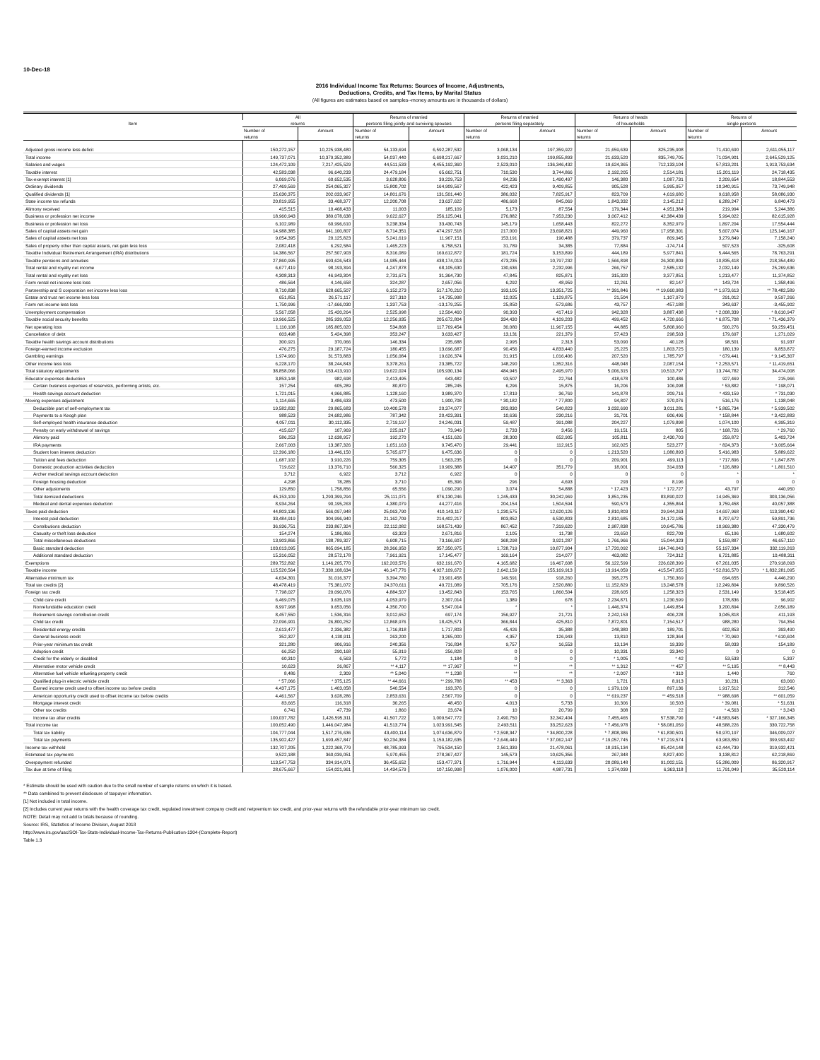10-Dec-18
2016 Individual Income Tax Returns: Sources of Income, Adjustments,
Deductions, Credits, and Tax Items, by Marital Status
(All figures are estimates based on samples--money amounts are in thousands of dollars)
| Item | All | | Returns of married | | Returns of married | | Returns of heads | | Returns of | |
| --- | --- | --- | --- | --- | --- | --- | --- | --- | --- | --- |
| | returns | | persons filing jointly and surviving spouses | | persons filing separately | | of households | | single persons | |
| | Number of | Amount | Number of | Amount | Number of | Amount | Number of | Amount | Number of | Amount |
| | returns | | returns | | returns | | returns | | returns | |
| Adjusted gross income less deficit | 150,272,157 | 10,225,938,480 | 54,133,694 | 6,592,287,532 | 3,068,134 | 197,359,922 | 21,659,639 | 825,235,908 | 71,410,690 | 2,611,055,117 |
| Total income | 149,737,071 | 10,379,352,389 | 54,037,440 | 6,698,217,667 | 3,031,210 | 199,855,893 | 21,633,520 | 835,749,705 | 71,034,901 | 2,645,529,125 |
| Salaries and wages | 124,472,109 | 7,217,425,529 | 44,511,533 | 4,455,192,360 | 2,523,010 | 136,346,432 | 19,624,365 | 712,133,104 | 57,813,201 | 1,913,753,634 |
| Taxable interest | 42,583,038 | 96,640,233 | 24,479,184 | 65,662,751 | 710,530 | 3,744,866 | 2,192,205 | 2,514,181 | 15,201,119 | 24,718,435 |
| Tax-exempt interest [1] | 6,069,076 | 60,652,535 | 3,628,806 | 39,229,753 | 84,236 | 1,490,497 | 146,380 | 1,087,731 | 2,209,654 | 18,844,553 |
| Ordinary dividends | 27,469,569 | 254,065,327 | 15,800,702 | 164,909,567 | 422,423 | 9,409,855 | 905,528 | 5,995,957 | 10,340,915 | 73,749,948 |
| Qualified dividends [1] | 25,630,375 | 202,033,967 | 14,801,676 | 131,501,440 | 386,032 | 7,825,917 | 823,709 | 4,619,680 | 9,618,958 | 58,086,930 |
| State income tax refunds | 20,819,955 | 33,468,377 | 12,200,708 | 23,637,622 | 486,668 | 845,069 | 1,843,332 | 2,145,212 | 6,289,247 | 6,840,473 |
| Alimony received | 415,515 | 10,468,433 | 11,003 | 185,109 | 5,173 | 87,554 | 179,344 | 4,951,384 | 219,994 | 5,244,386 |
| Business or profession net income | 18,960,943 | 389,078,638 | 9,622,627 | 256,125,041 | 276,882 | 7,953,230 | 3,067,412 | 42,384,439 | 5,994,022 | 82,615,928 |
| Business or profession net loss | 6,102,989 | 60,996,610 | 3,238,334 | 33,430,743 | 145,179 | 1,658,443 | 822,272 | 8,352,979 | 1,897,204 | 17,554,444 |
| Sales of capital assets net gain | 14,988,385 | 641,100,807 | 8,714,351 | 474,297,518 | 217,000 | 23,698,821 | 449,960 | 17,958,301 | 5,607,074 | 125,146,167 |
| Sales of capital assets net loss | 9,054,395 | 20,125,823 | 5,241,619 | 11,967,151 | 153,191 | 190,488 | 379,737 | 809,945 | 3,279,849 | 7,158,240 |
| Sales of property other than capital assets, net gain less loss | 2,082,418 | 6,292,584 | 1,465,223 | 6,758,521 | 31,789 | 34,385 | 77,884 | -174,714 | 507,523 | -325,608 |
| Taxable Individual Retirement Arrangement (IRA) distributions | 14,386,567 | 257,507,903 | 8,316,089 | 169,612,872 | 181,724 | 3,153,899 | 444,189 | 5,977,841 | 5,444,565 | 78,763,291 |
| Taxable pensions and annuities | 27,860,995 | 693,626,543 | 14,985,444 | 438,174,013 | 473,235 | 10,797,232 | 1,566,898 | 26,300,809 | 10,835,418 | 218,354,489 |
| Total rental and royalty net income | 6,677,419 | 98,193,394 | 4,247,878 | 68,105,630 | 130,636 | 2,232,996 | 266,757 | 2,585,132 | 2,032,149 | 25,269,636 |
| Total rental and royalty net loss | 4,308,313 | 46,943,304 | 2,731,671 | 31,364,730 | 47,845 | 825,871 | 315,320 | 3,377,851 | 1,213,477 | 11,374,852 |
| Farm rental net income less loss | 486,564 | 4,146,658 | 324,287 | 2,657,056 | 6,292 | 48,959 | 12,261 | 82,147 | 143,724 | 1,358,496 |
| Partnership and S corporation net income less loss | 8,710,838 | 628,665,507 | 6,152,273 | 517,170,210 | 193,105 | 13,351,725 | ** 391,846 | ** 19,660,983 | ** 1,973,613 | ** 78,482,589 |
| Estate and trust net income less loss | 651,851 | 26,571,117 | 327,310 | 14,735,998 | 12,025 | 1,129,875 | 21,504 | 1,107,979 | 291,012 | 9,597,266 |
| Farm net income less loss | 1,750,996 | -17,666,030 | 1,337,753 | -13,179,255 | 25,850 | -573,686 | 43,757 | -457,188 | 343,637 | -3,455,902 |
| Unemployment compensation | 5,567,058 | 25,420,264 | 2,525,998 | 12,504,460 | 90,393 | 417,419 | 942,328 | 3,887,438 | * 2,008,339 | * 8,610,947 |
| Taxable social security benefits | 19,966,525 | 285,939,053 | 12,256,935 | 205,672,804 | 334,430 | 4,109,203 | 499,452 | 4,720,666 | * 6,875,708 | * 71,436,379 |
| Net operating loss | 1,110,108 | 185,805,020 | 534,868 | 117,769,454 | 30,080 | 11,967,155 | 44,885 | 5,808,960 | 500,276 | 50,259,451 |
| Cancellation of debt | 603,498 | 5,424,398 | 353,247 | 3,633,427 | 13,131 | 221,379 | 57,423 | 298,563 | 179,697 | 1,271,029 |
| Taxable health savings account distributions | 300,921 | 370,066 | 146,334 | 235,688 | 2,995 | 2,313 | 53,090 | 40,128 | 98,501 | 91,937 |
| Foreign-earned income exclusion | 476,275 | 29,187,724 | 180,455 | 13,696,687 | 90,456 | 4,833,440 | 25,225 | 1,803,725 | 180,139 | 8,853,872 |
| Gambling earnings | 1,974,960 | 31,573,883 | 1,056,084 | 19,626,374 | 31,915 | 1,016,406 | 207,520 | 1,785,797 | * 679,441 | * 9,145,307 |
| Other income less loss | 6,228,170 | 38,244,843 | 3,378,261 | 23,385,722 | 148,290 | 1,352,316 | 448,048 | 2,087,154 | * 2,253,571 | * 11,419,651 |
| Total statutory adjustments | 38,858,066 | 153,413,910 | 19,622,024 | 105,930,134 | 484,945 | 2,495,970 | 5,006,315 | 10,513,797 | 13,744,782 | 34,474,008 |
| Educator expenses deduction | 3,853,148 | 982,698 | 2,413,495 | 643,482 | 93,507 | 22,764 | 418,678 | 100,486 | 927,469 | 215,966 |
| Certain business expenses of reservists, performing artists, etc. | 157,254 | 605,289 | 80,870 | 285,245 | 6,296 | 15,875 | 16,206 | 106,098 | * 53,882 | * 198,071 |
| Health savings account deduction | 1,721,015 | 4,966,885 | 1,128,160 | 3,989,370 | 17,819 | 36,769 | 141,878 | 209,716 | * 433,159 | * 731,030 |
| Moving expenses adjustment | 1,114,665 | 3,486,633 | 473,500 | 1,900,708 | * 30,182 | * 77,800 | 94,807 | 370,076 | 516,176 | 1,138,048 |
| Deductible part of self-employment tax | 19,582,832 | 29,865,683 | 10,400,578 | 20,374,077 | 283,830 | 540,823 | 3,032,690 | 3,011,281 | * 5,865,734 | * 5,939,502 |
| Payments to a Keogh plan | 988,523 | 24,682,986 | 787,342 | 20,423,391 | 10,636 | 230,216 | 31,701 | 606,496 | * 158,844 | * 3,422,883 |
| Self-employed health insurance deduction | 4,057,011 | 30,112,335 | 2,719,197 | 24,246,031 | 59,487 | 391,088 | 204,227 | 1,079,898 | 1,074,100 | 4,395,319 |
| Penalty on early withdrawal of savings | 415,627 | 107,969 | 225,017 | 73,949 | 2,733 | 3,456 | 19,151 | 805 | * 168,726 | * 29,760 |
| Alimony paid | 586,253 | 12,638,957 | 192,270 | 4,151,626 | 28,300 | 652,905 | 105,811 | 2,430,703 | 259,872 | 5,403,724 |
| IRA payments | 2,667,003 | 13,387,326 | 1,651,163 | 9,745,470 | 29,441 | 112,915 | 162,025 | 523,277 | * 824,373 | * 3,005,664 |
| Student loan interest deduction | 12,396,180 | 13,446,150 | 5,765,677 | 6,475,636 | 0 | 0 | 1,213,520 | 1,080,893 | 5,416,983 | 5,889,622 |
| Tuition and fees deduction | 1,687,102 | 3,910,226 | 759,305 | 1,563,235 | 0 | 0 | 209,901 | 499,113 | * 717,896 | * 1,847,878 |
| Domestic production activities deduction | 719,622 | 13,376,710 | 560,325 | 10,909,388 | 14,407 | 351,779 | 18,001 | 314,033 | * 126,889 | * 1,801,510 |
| Archer medical savings account deduction | 3,712 | 6,922 | 3,712 | 6,922 | 0 | 0 | 0 | 0 | * | * |
| Foreign housing deduction | 4,298 | 78,285 | 3,710 | 65,396 | 296 | 4,693 | 293 | 8,196 | 0 | 0 |
| Other adjustments | 129,850 | 1,758,856 | 65,556 | 1,090,290 | 3,074 | 54,888 | * 17,423 | * 172,727 | 43,797 | 440,950 |
| Total itemized deductions | 45,153,109 | 1,293,399,294 | 25,111,071 | 876,130,246 | 1,245,433 | 30,242,969 | 3,851,235 | 83,890,022 | 14,945,369 | 303,136,056 |
| Medical and dental expenses deduction | 8,934,264 | 90,195,263 | 4,380,079 | 44,277,416 | 204,154 | 1,504,594 | 590,573 | 4,355,864 | 3,759,458 | 40,057,388 |
| Taxes paid deduction | 44,803,136 | 566,097,948 | 25,063,790 | 410,143,117 | 1,230,575 | 12,620,126 | 3,810,803 | 29,944,263 | 14,697,968 | 113,390,442 |
| Interest paid deduction | 33,484,919 | 304,996,940 | 21,162,709 | 214,402,217 | 803,852 | 6,530,803 | 2,810,685 | 24,172,185 | 8,707,672 | 59,891,736 |
| Contributions deduction | 36,936,751 | 233,867,324 | 22,112,082 | 168,571,439 | 867,452 | 7,319,620 | 2,987,838 | 10,645,786 | 10,969,380 | 47,330,479 |
| Casualty or theft loss deduction | 154,274 | 5,186,866 | 63,323 | 2,671,816 | 2,105 | 11,738 | 23,650 | 822,709 | 65,196 | 1,680,602 |
| Total miscellaneous deductions | 13,903,866 | 138,789,327 | 6,608,715 | 73,166,607 | 368,298 | 3,921,287 | 1,766,966 | 15,044,323 | 5,159,887 | 46,657,110 |
| Basic standard deduction | 103,013,095 | 865,094,185 | 28,366,950 | 357,350,975 | 1,728,719 | 10,877,904 | 17,720,092 | 164,746,043 | 55,197,334 | 332,119,263 |
| Additional standard deduction | 15,316,052 | 28,572,178 | 7,961,921 | 17,145,477 | 169,164 | 214,077 | 463,082 | 724,312 | 6,721,885 | 10,488,311 |
| Exemptions | 289,752,892 | 1,146,205,770 | 162,203,576 | 632,191,670 | 4,165,682 | 16,467,608 | 56,122,599 | 226,628,399 | 67,261,035 | 270,918,093 |
| Taxable income | 115,520,564 | 7,330,108,634 | 46,147,776 | 4,927,109,672 | 2,642,159 | 155,169,913 | 13,914,059 | 415,547,955 | * 52,816,570 | * 1,832,281,095 |
| Alternative minimum tax | 4,634,301 | 31,016,377 | 3,394,780 | 23,901,458 | 149,591 | 918,260 | 395,275 | 1,750,369 | 694,655 | 4,446,290 |
| Total tax credits [2] | 48,478,419 | 75,381,072 | 24,370,611 | 49,721,089 | 705,176 | 2,520,880 | 11,152,829 | 13,248,578 | 12,249,804 | 9,890,526 |
| Foreign tax credit | 7,798,027 | 20,090,076 | 4,884,507 | 13,452,843 | 153,765 | 1,860,504 | 228,605 | 1,258,323 | 2,531,149 | 3,518,405 |
| Child care credit | 6,469,075 | 3,635,193 | 4,053,979 | 2,307,014 | 1,389 | 678 | 2,234,871 | 1,230,599 | 178,836 | 96,902 |
| Nonrefundable education credit | 8,997,968 | 9,653,056 | 4,350,700 | 5,547,014 | * | * | 1,446,374 | 1,449,854 | 3,200,894 | 2,656,189 |
| Retirement savings contribution credit | 8,457,550 | 1,536,316 | 3,012,652 | 697,174 | 156,927 | 21,721 | 2,242,153 | 406,228 | 3,045,818 | 411,193 |
| Child tax credit | 22,096,901 | 26,800,252 | 12,868,976 | 18,425,571 | 366,844 | 425,810 | 7,872,801 | 7,154,517 | 988,280 | 794,354 |
| Residential energy credits | 2,613,477 | 2,336,382 | 1,716,818 | 1,717,803 | 45,426 | 35,388 | 248,380 | 189,701 | 602,853 | 393,490 |
| General business credit | 352,327 | 4,130,911 | 263,200 | 3,265,000 | 4,357 | 126,943 | 13,810 | 128,364 | * 70,960 | * 610,604 |
| Prior-year minimum tax credit | 321,280 | 906,916 | 240,356 | 716,834 | 9,757 | 16,553 | 13,134 | 19,339 | 58,033 | 154,189 |
| Adoption credit | 66,250 | 290,168 | 55,919 | 256,828 | 0 | 0 | 10,331 | 33,340 | 0 | 0 |
| Credit for the elderly or disabled | 60,310 | 6,563 | 5,772 | 1,184 | 0 | 0 | * 1,005 | * 42 | 53,533 | 5,337 |
| Alternative motor vehicle credit | 10,623 | 26,867 | ** 4,117 | ** 17,967 | ** | ** | ** 1,312 | ** 457 | ** 5,195 | ** 8,443 |
| Alternative fuel vehicle refueling property credit | 8,486 | 2,309 | ** 5,040 | ** 1,238 | ** | ** | * 2,007 | * 310 | 1,440 | 760 |
| Qualified plug-in electric vehicle credit | * 57,066 | * 375,125 | ** 44,661 | ** 299,788 | ** 453 | ** 3,363 | 1,721 | 8,913 | 10,231 | 63,060 |
| Earned income credit used to offset income tax before credits | 4,437,175 | 1,403,058 | 540,554 | 193,376 | 0 | 0 | 1,979,109 | 897,136 | 1,917,512 | 312,546 |
| American opportunity credit used to offset income tax before credits | 4,461,567 | 3,628,286 | 2,853,631 | 2,567,709 | 0 | 0 | ** 619,237 | ** 459,518 | ** 988,698 | ** 601,059 |
| Mortgage interest credit | 83,665 | 116,318 | 30,265 | 48,450 | 4,013 | 5,733 | 10,306 | 10,503 | * 39,081 | * 51,631 |
| Other tax credits | 6,741 | 47,739 | 1,860 | 23,674 | 10 | 20,799 | 308 | 22 | * 4,563 | * 3,243 |
| Income tax after credits | 100,037,782 | 1,426,595,311 | 41,507,722 | 1,009,547,772 | 2,490,750 | 32,342,404 | 7,455,465 | 57,538,790 | * 48,583,845 | * 327,166,345 |
| Total income tax | 100,052,490 | 1,446,047,984 | 41,513,774 | 1,023,991,545 | 2,493,511 | 33,252,623 | * 7,456,978 | * 58,081,059 | 48,588,226 | 330,722,758 |
| Total tax liability | 104,777,044 | 1,517,276,636 | 43,400,114 | 1,074,636,879 | * 2,598,347 | * 34,800,228 | * 7,808,386 | * 61,830,501 | 50,970,197 | 346,009,027 |
| Total tax payments | 135,902,427 | 1,693,457,847 | 50,234,384 | 1,159,182,635 | * 2,646,449 | * 37,062,147 | * 19,057,745 | * 97,219,574 | 63,963,850 | 399,993,492 |
| Income tax withheld | 132,707,205 | 1,222,368,779 | 48,785,993 | 795,534,150 | 2,561,339 | 21,478,061 | 18,915,134 | 85,424,148 | 62,444,739 | 319,932,421 |
| Estimated tax payments | 9,522,188 | 360,039,051 | 5,970,455 | 278,367,427 | 145,573 | 10,625,356 | 267,348 | 8,827,400 | 3,138,812 | 62,218,869 |
| Overpayment refunded | 113,547,753 | 334,914,071 | 36,455,652 | 153,477,371 | 1,716,944 | 4,113,633 | 20,089,148 | 91,002,151 | 55,286,009 | 86,320,917 |
| Tax due at time of filing | 28,675,667 | 154,021,961 | 14,434,579 | 107,150,998 | 1,076,000 | 4,987,731 | 1,374,039 | 6,363,118 | 11,791,049 | 35,520,114 |
* Estimate should be used with caution due to the small number of sample returns on which it is based.
** Data combined to prevent disclosure of taxpayer information.
[1] Not included in total income.
[2] Includes current year returns with the health coverage tax credit, regulated investment company credit and netpremium tax credit, and prior-year returns with the refundable prior-year minimum tax credit.
NOTE: Detail may not add to totals because of rounding.
Source: IRS, Statistics of Income Division, August 2018
http://www.irs.gov/uac/SOI-Tax-Stats-Individual-Income-Tax-Returns-Publication-1304-(Complete-Report)
Table 1.3